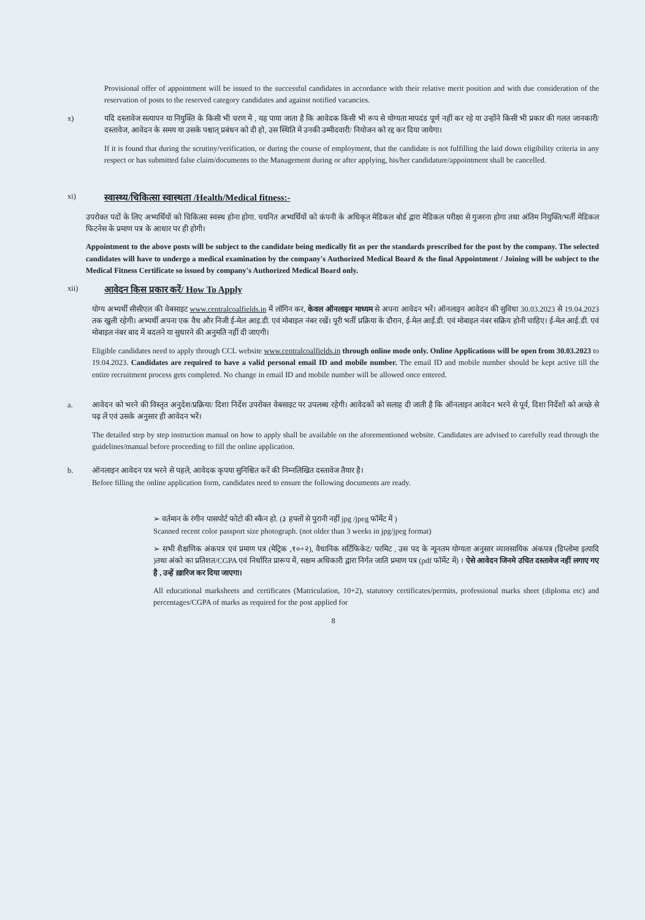Provisional offer of appointment will be issued to the successful candidates in accordance with their relative merit position and with due consideration of the reservation of posts to the reserved category candidates and against notified vacancies.
x) यदि दस्तावेज सत्यापन या नियुक्ति के किसी भी चरण में , यह पाया जाता है कि आवेदक किसी भी रूप से योग्यता मापदंड पूर्ण नहीं कर रहे या उन्होंने किसी भी प्रकार की गलत जानकारी/ दस्तावेज, आवेदन के समय या उसके पश्चात् प्रबंधन को दी हो, उस स्थिति में उनकी उम्मीदवारी/ नियोजन को रद्द कर दिया जायेगा।
If it is found that during the scrutiny/verification, or during the course of employment, that the candidate is not fulfilling the laid down eligibility criteria in any respect or has submitted false claim/documents to the Management during or after applying, his/her candidature/appointment shall be cancelled.
xi)
स्वास्थ्य/चिकित्सा स्वास्थता /Health/Medical fitness:-
उपरोक्त पदों के लिए अभ्यर्थियों को चिकित्सा स्वस्थ होना होगा. चयनित अभ्यर्थियों को कंपनी के अधिकृत मेडिकल बोर्ड द्वारा मेडिकल परीक्षा से गुजरना होगा तथा अंतिम नियुक्ति/भर्ती मेडिकल फिटनेस के प्रमाण पत्र के आधार पर ही होगी।
Appointment to the above posts will be subject to the candidate being medically fit as per the standards prescribed for the post by the company. The selected candidates will have to undergo a medical examination by the company's Authorized Medical Board & the final Appointment / Joining will be subject to the Medical Fitness Certificate so issued by company's Authorized Medical Board only.
xii)
आवेदन किस प्रकार करें/ How To Apply
योग्य अभ्यर्थी सीसीएल की वेबसाइट www.centralcoalfields.in में लॉगिन कर, केवल ऑनलाइन माध्यम से अपना आवेदन भरें। ऑनलाइन आवेदन की सुविधा 30.03.2023 से 19.04.2023 तक खुली रहेगी। अभ्यर्थी अपना एक वैध और निजी ई-मेल आइ.डी. एवं मोबाइल नंबर रखें। पूरी भर्ती प्रक्रिया के दौरान, ई-मेल आई.डी. एवं मोबाइल नंबर सक्रिय होनी चाहिए। ई-मेल आई.डी. एवं मोबाइल नंबर बाद में बदलने या सुधारने की अनुमति नहीं दी जाएगी।
Eligible candidates need to apply through CCL website www.centralcoalfields.in through online mode only. Online Applications will be open from 30.03.2023 to 19.04.2023. Candidates are required to have a valid personal email ID and mobile number. The email ID and mobile number should be kept active till the entire recruitment process gets completed. No change in email ID and mobile number will be allowed once entered.
a. आवेदन को भरने की विस्तृत अनुदेश/प्रक्रिया/ दिशा निर्देश उपरोक्त वेबसाइट पर उपलब्ध रहेगी। आवेदकों को सलाह दी जाती है कि ऑनलाइन आवेदन भरने से पूर्व, दिशा निर्देशों को अच्छे से पढ़ लें एवं उसके अनुसार ही आवेदन भरें।
The detailed step by step instruction manual on how to apply shall be available on the aforementioned website. Candidates are advised to carefully read through the guidelines/manual before proceeding to fill the online application.
b. ऑनलाइन आवेदन पत्र भरने से पहले, आवेदक कृपया सुनिश्चित करें की निम्नलिखित दस्तावेज तैयार है।
Before filling the online application form, candidates need to ensure the following documents are ready.
➢ वर्तमान के रंगीन पासपोर्ट फोटो की स्कैन हो. (३ हफ्तों से पुरानी नहीं jpg /jpeg फॉर्मेट में )
Scanned recent color passport size photograph. (not older than 3 weeks in jpg/jpeg format)
➢ सभी शैक्षणिक अंकपत्र एवं प्रमाण पत्र (मेट्रिक ,१०+२), वैधानिक सर्टिफिकेट/ परमिट , उस पद के न्यूनतम योग्यता अनुसार व्यावसायिक अंकपत्र (डिप्लोमा इत्यादि )तथा अंको का प्रतिशत/CGPA एवं निर्धारित प्रारूप में, सक्षम अधिकारी द्वारा निर्गत जाति प्रमाण पत्र (pdf फॉर्मेट में) । ऐसे आवेदन जिनमे उचित दस्तावेज नहीं लगाए गए है , उन्हें ख़ारिज कर दिया जाएगा।
All educational marksheets and certificates (Matriculation, 10+2), statutory certificates/permits, professional marks sheet (diploma etc) and percentages/CGPA of marks as required for the post applied for
8